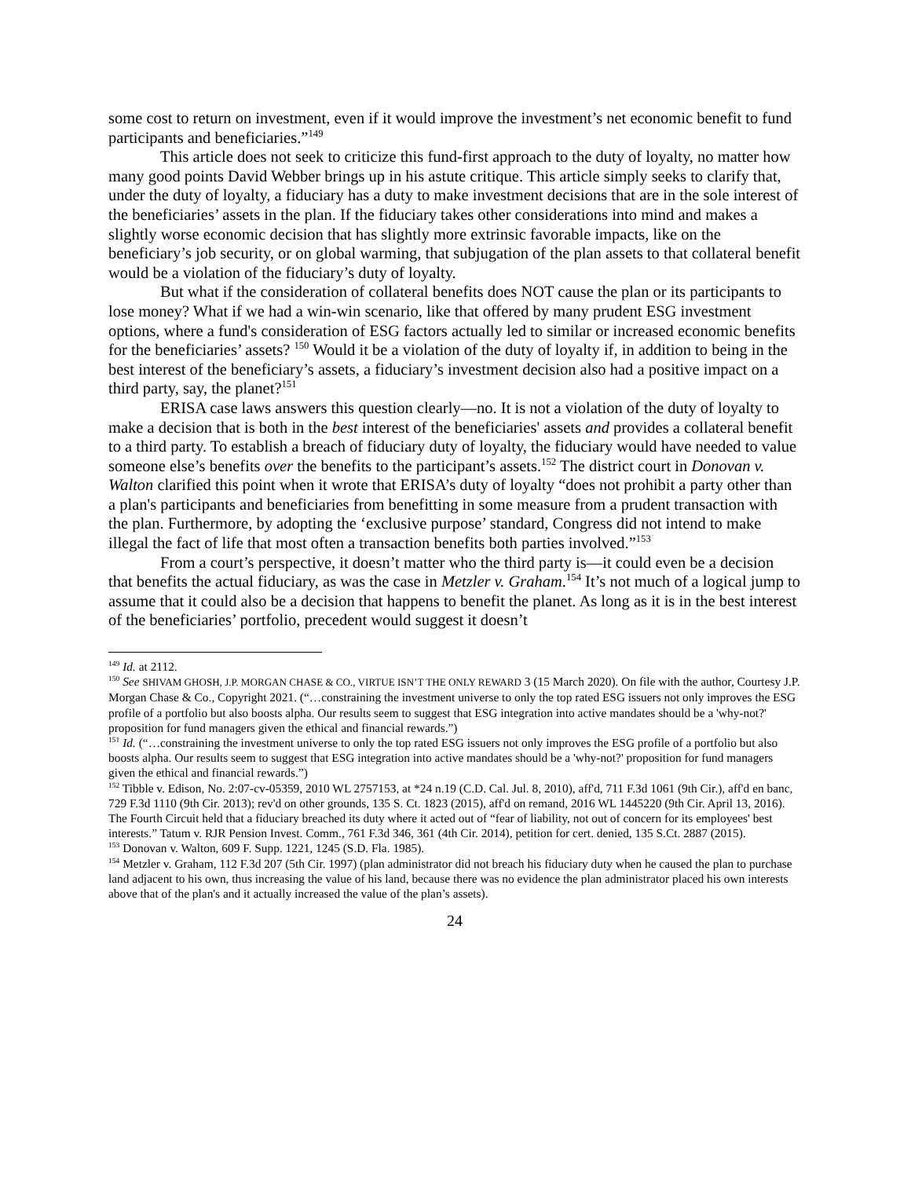some cost to return on investment, even if it would improve the investment’s net economic benefit to fund participants and beneficiaries.”<sup>149</sup>
This article does not seek to criticize this fund-first approach to the duty of loyalty, no matter how many good points David Webber brings up in his astute critique. This article simply seeks to clarify that, under the duty of loyalty, a fiduciary has a duty to make investment decisions that are in the sole interest of the beneficiaries’ assets in the plan. If the fiduciary takes other considerations into mind and makes a slightly worse economic decision that has slightly more extrinsic favorable impacts, like on the beneficiary’s job security, or on global warming, that subjugation of the plan assets to that collateral benefit would be a violation of the fiduciary’s duty of loyalty.
But what if the consideration of collateral benefits does NOT cause the plan or its participants to lose money? What if we had a win-win scenario, like that offered by many prudent ESG investment options, where a fund's consideration of ESG factors actually led to similar or increased economic benefits for the beneficiaries’ assets? <sup>150</sup> Would it be a violation of the duty of loyalty if, in addition to being in the best interest of the beneficiary’s assets, a fiduciary’s investment decision also had a positive impact on a third party, say, the planet?<sup>151</sup>
ERISA case laws answers this question clearly—no. It is not a violation of the duty of loyalty to make a decision that is both in the best interest of the beneficiaries' assets and provides a collateral benefit to a third party. To establish a breach of fiduciary duty of loyalty, the fiduciary would have needed to value someone else’s benefits over the benefits to the participant’s assets.<sup>152</sup> The district court in Donovan v. Walton clarified this point when it wrote that ERISA’s duty of loyalty “does not prohibit a party other than a plan's participants and beneficiaries from benefitting in some measure from a prudent transaction with the plan. Furthermore, by adopting the ‘exclusive purpose’ standard, Congress did not intend to make illegal the fact of life that most often a transaction benefits both parties involved.”<sup>153</sup>
From a court’s perspective, it doesn’t matter who the third party is—it could even be a decision that benefits the actual fiduciary, as was the case in Metzler v. Graham.<sup>154</sup> It’s not much of a logical jump to assume that it could also be a decision that happens to benefit the planet. As long as it is in the best interest of the beneficiaries’ portfolio, precedent would suggest it doesn’t
<sup>149</sup> Id. at 2112.
<sup>150</sup> See SHIVAM GHOSH, J.P. MORGAN CHASE & CO., VIRTUE ISN’T THE ONLY REWARD 3 (15 March 2020). On file with the author, Courtesy J.P. Morgan Chase & Co., Copyright 2021. (“…constraining the investment universe to only the top rated ESG issuers not only improves the ESG profile of a portfolio but also boosts alpha. Our results seem to suggest that ESG integration into active mandates should be a 'why-not?' proposition for fund managers given the ethical and financial rewards.”)
<sup>151</sup> Id. (“…constraining the investment universe to only the top rated ESG issuers not only improves the ESG profile of a portfolio but also boosts alpha. Our results seem to suggest that ESG integration into active mandates should be a 'why-not?' proposition for fund managers given the ethical and financial rewards.”)
<sup>152</sup> Tibble v. Edison, No. 2:07-cv-05359, 2010 WL 2757153, at *24 n.19 (C.D. Cal. Jul. 8, 2010), aff'd, 711 F.3d 1061 (9th Cir.), aff'd en banc, 729 F.3d 1110 (9th Cir. 2013); rev'd on other grounds, 135 S. Ct. 1823 (2015), aff'd on remand, 2016 WL 1445220 (9th Cir. April 13, 2016). The Fourth Circuit held that a fiduciary breached its duty where it acted out of “fear of liability, not out of concern for its employees' best interests.” Tatum v. RJR Pension Invest. Comm., 761 F.3d 346, 361 (4th Cir. 2014), petition for cert. denied, 135 S.Ct. 2887 (2015).
<sup>153</sup> Donovan v. Walton, 609 F. Supp. 1221, 1245 (S.D. Fla. 1985).
<sup>154</sup> Metzler v. Graham, 112 F.3d 207 (5th Cir. 1997) (plan administrator did not breach his fiduciary duty when he caused the plan to purchase land adjacent to his own, thus increasing the value of his land, because there was no evidence the plan administrator placed his own interests above that of the plan's and it actually increased the value of the plan’s assets).
24